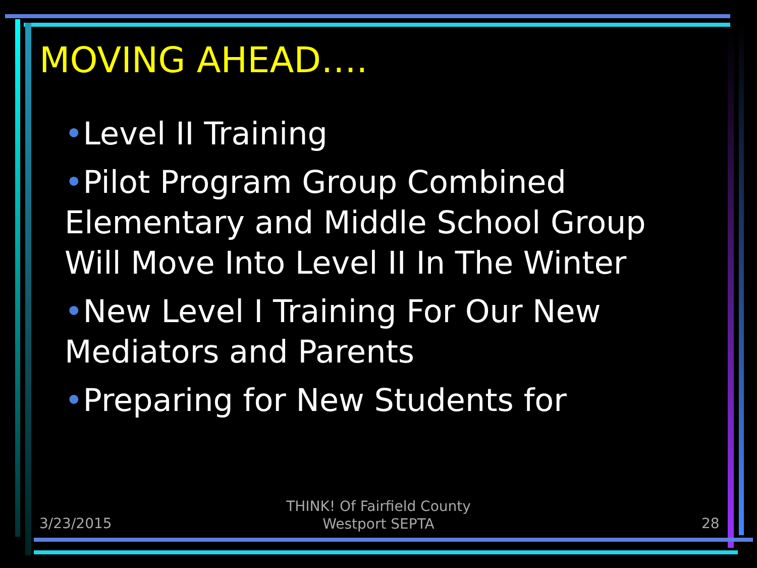MOVING AHEAD….
•Level II Training
•Pilot Program Group Combined Elementary and Middle School Group Will Move Into Level II In The Winter
•New Level I Training For Our New Mediators and Parents
•Preparing for New Students for
3/23/2015
THINK! Of Fairfield County
Westport SEPTA
28